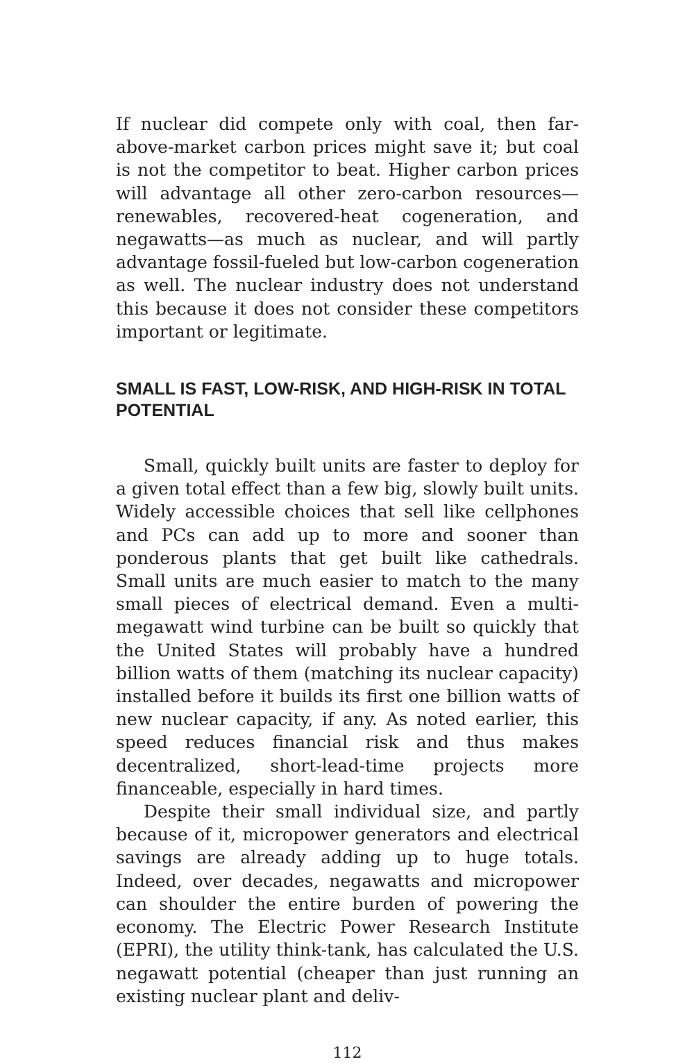If nuclear did compete only with coal, then far-above-market carbon prices might save it; but coal is not the competitor to beat. Higher carbon prices will advantage all other zero-carbon resources—renewables, recovered-heat cogeneration, and negawatts—as much as nuclear, and will partly advantage fossil-fueled but low-carbon cogeneration as well. The nuclear industry does not understand this because it does not consider these competitors important or legitimate.
SMALL IS FAST, LOW-RISK, AND HIGH-RISK IN TOTAL POTENTIAL
Small, quickly built units are faster to deploy for a given total effect than a few big, slowly built units. Widely accessible choices that sell like cellphones and PCs can add up to more and sooner than ponderous plants that get built like cathedrals. Small units are much easier to match to the many small pieces of electrical demand. Even a multi-megawatt wind turbine can be built so quickly that the United States will probably have a hundred billion watts of them (matching its nuclear capacity) installed before it builds its first one billion watts of new nuclear capacity, if any. As noted earlier, this speed reduces financial risk and thus makes decentralized, short-lead-time projects more financeable, especially in hard times.
Despite their small individual size, and partly because of it, micropower generators and electrical savings are already adding up to huge totals. Indeed, over decades, negawatts and micropower can shoulder the entire burden of powering the economy. The Electric Power Research Institute (EPRI), the utility think-tank, has calculated the U.S. negawatt potential (cheaper than just running an existing nuclear plant and deliv-
112